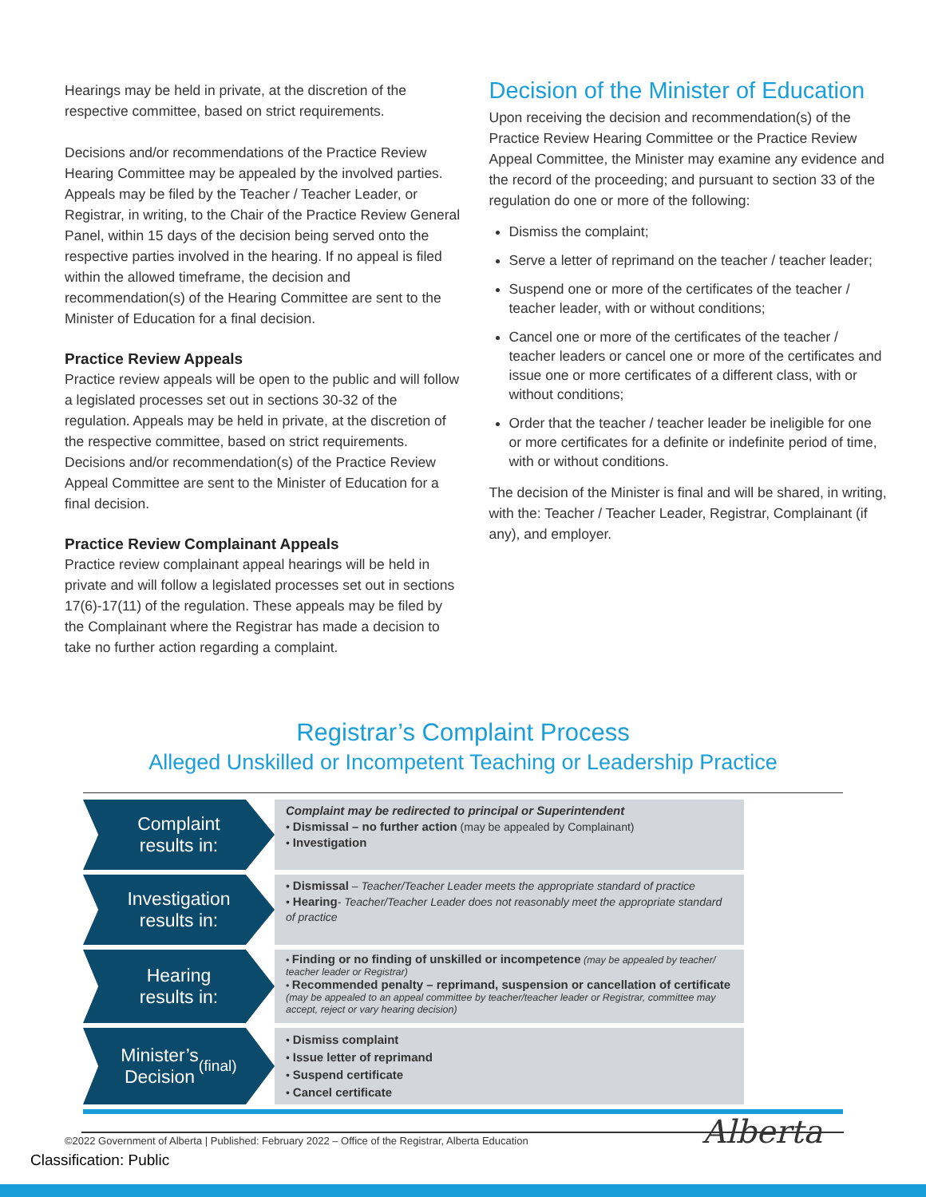Hearings may be held in private, at the discretion of the respective committee, based on strict requirements.
Decisions and/or recommendations of the Practice Review Hearing Committee may be appealed by the involved parties. Appeals may be filed by the Teacher / Teacher Leader, or Registrar, in writing, to the Chair of the Practice Review General Panel, within 15 days of the decision being served onto the respective parties involved in the hearing. If no appeal is filed within the allowed timeframe, the decision and recommendation(s) of the Hearing Committee are sent to the Minister of Education for a final decision.
Practice Review Appeals
Practice review appeals will be open to the public and will follow a legislated processes set out in sections 30-32 of the regulation. Appeals may be held in private, at the discretion of the respective committee, based on strict requirements. Decisions and/or recommendation(s) of the Practice Review Appeal Committee are sent to the Minister of Education for a final decision.
Practice Review Complainant Appeals
Practice review complainant appeal hearings will be held in private and will follow a legislated processes set out in sections 17(6)-17(11) of the regulation. These appeals may be filed by the Complainant where the Registrar has made a decision to take no further action regarding a complaint.
Decision of the Minister of Education
Upon receiving the decision and recommendation(s) of the Practice Review Hearing Committee or the Practice Review Appeal Committee, the Minister may examine any evidence and the record of the proceeding; and pursuant to section 33 of the regulation do one or more of the following:
Dismiss the complaint;
Serve a letter of reprimand on the teacher / teacher leader;
Suspend one or more of the certificates of the teacher / teacher leader, with or without conditions;
Cancel one or more of the certificates of the teacher / teacher leaders or cancel one or more of the certificates and issue one or more certificates of a different class, with or without conditions;
Order that the teacher / teacher leader be ineligible for one or more certificates for a definite or indefinite period of time, with or without conditions.
The decision of the Minister is final and will be shared, in writing, with the: Teacher / Teacher Leader, Registrar, Complainant (if any), and employer.
Registrar’s Complaint Process
Alleged Unskilled or Incompetent Teaching or Leadership Practice
Complaint
results in:
Complaint may be redirected to principal or Superintendent
• Dismissal – no further action (may be appealed by Complainant)
• Investigation
Investigation
results in:
• Dismissal – Teacher/Teacher Leader meets the appropriate standard of practice
• Hearing- Teacher/Teacher Leader does not reasonably meet the appropriate standard of practice
Hearing
results in:
• Finding or no finding of unskilled or incompetence (may be appealed by teacher/ teacher leader or Registrar)
• Recommended penalty – reprimand, suspension or cancellation of certificate (may be appealed to an appeal committee by teacher/teacher leader or Registrar, committee may accept, reject or vary hearing decision)
Minister’s
Decision (final)
• Dismiss complaint
• Issue letter of reprimand
• Suspend certificate
• Cancel certificate
©2022 Government of Alberta | Published: February 2022 – Office of the Registrar, Alberta Education
Classification: Public
Alberta